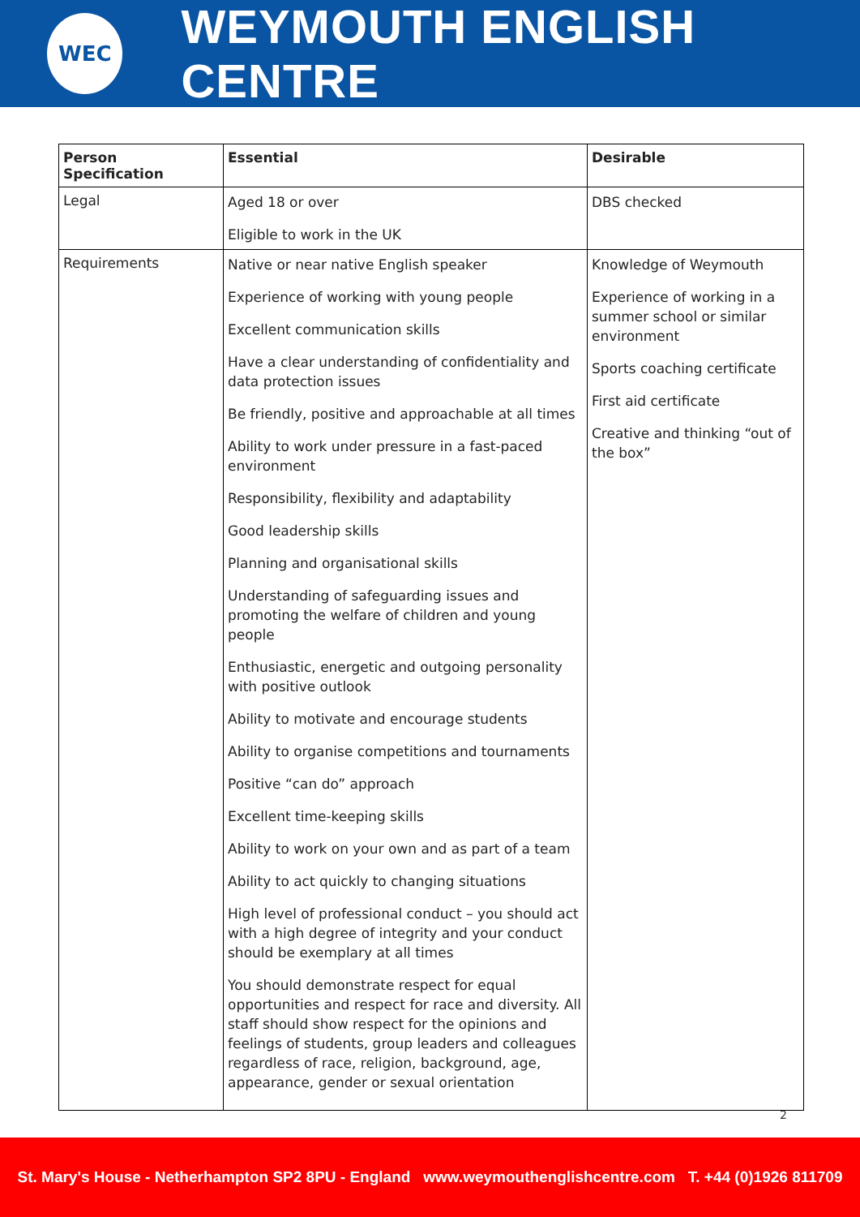WEC
WEYMOUTH ENGLISH CENTRE
| Person Specification | Essential | Desirable |
| --- | --- | --- |
| Legal | Aged 18 or over Eligible to work in the UK | DBS checked |
| Requirements | Native or near native English speaker Experience of working with young people Excellent communication skills Have a clear understanding of confidentiality and data protection issues Be friendly, positive and approachable at all times Ability to work under pressure in a fast-paced environment Responsibility, flexibility and adaptability Good leadership skills Planning and organisational skills Understanding of safeguarding issues and promoting the welfare of children and young people Enthusiastic, energetic and outgoing personality with positive outlook Ability to motivate and encourage students Ability to organise competitions and tournaments Positive “can do” approach Excellent time-keeping skills Ability to work on your own and as part of a team Ability to act quickly to changing situations High level of professional conduct – you should act with a high degree of integrity and your conduct should be exemplary at all times You should demonstrate respect for equal opportunities and respect for race and diversity. All staff should show respect for the opinions and feelings of students, group leaders and colleagues regardless of race, religion, background, age, appearance, gender or sexual orientation | Knowledge of Weymouth Experience of working in a summer school or similar environment Sports coaching certificate First aid certificate Creative and thinking “out of the box” |
2
St. Mary's House - Netherhampton SP2 8PU - England www.weymouthenglishcentre.com T. +44 (0)1926 811709